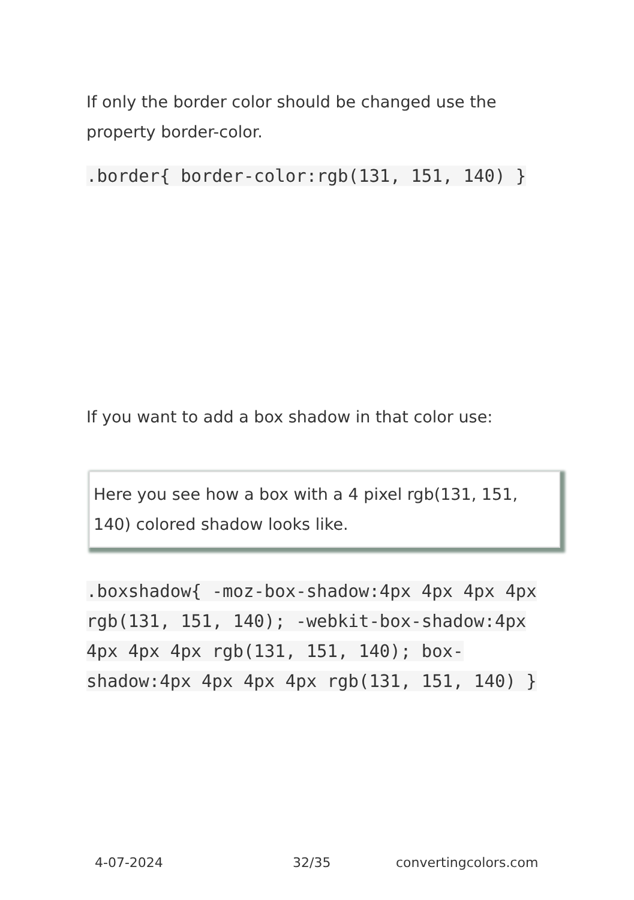If only the border color should be changed use the property border-color.
.border{ border-color:rgb(131, 151, 140) }
If you want to add a box shadow in that color use:
Here you see how a box with a 4 pixel rgb(131, 151, 140) colored shadow looks like.
.boxshadow{ -moz-box-shadow:4px 4px 4px 4px rgb(131, 151, 140); -webkit-box-shadow:4px 4px 4px 4px rgb(131, 151, 140); box-shadow:4px 4px 4px 4px rgb(131, 151, 140) }
4-07-2024 32/35 convertingcolors.com